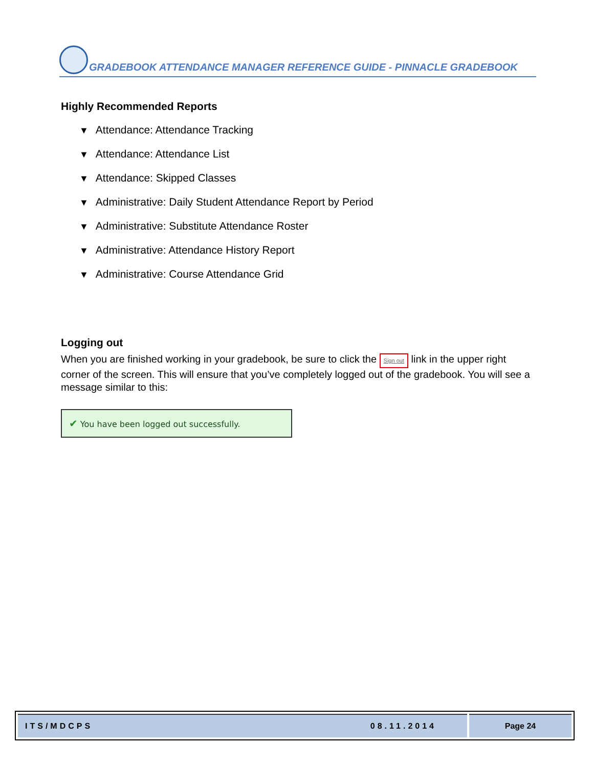GRADEBOOK ATTENDANCE MANAGER REFERENCE GUIDE - PINNACLE GRADEBOOK
Highly Recommended Reports
▼ Attendance: Attendance Tracking
▼ Attendance: Attendance List
▼ Attendance: Skipped Classes
▼ Administrative: Daily Student Attendance Report by Period
▼ Administrative: Substitute Attendance Roster
▼ Administrative: Attendance History Report
▼ Administrative: Course Attendance Grid
Logging out
When you are finished working in your gradebook, be sure to click the Sign out link in the upper right corner of the screen. This will ensure that you’ve completely logged out of the gradebook. You will see a message similar to this:
✔ You have been logged out successfully.
ITS/MDCPS 08.11.2014 Page 24